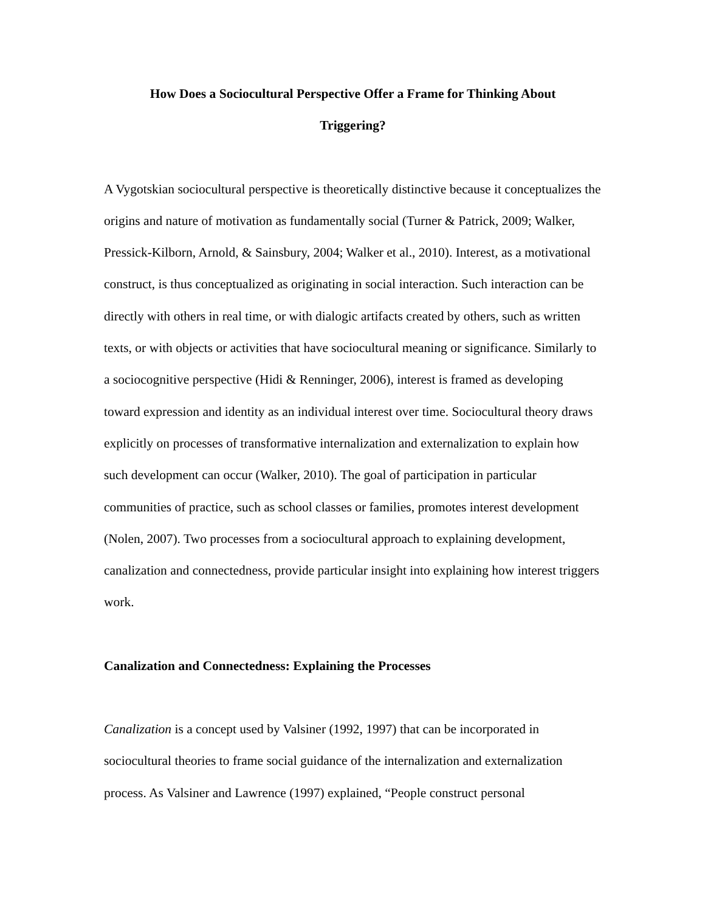How Does a Sociocultural Perspective Offer a Frame for Thinking About
Triggering?
A Vygotskian sociocultural perspective is theoretically distinctive because it conceptualizes the origins and nature of motivation as fundamentally social (Turner & Patrick, 2009; Walker, Pressick-Kilborn, Arnold, & Sainsbury, 2004; Walker et al., 2010). Interest, as a motivational construct, is thus conceptualized as originating in social interaction. Such interaction can be directly with others in real time, or with dialogic artifacts created by others, such as written texts, or with objects or activities that have sociocultural meaning or significance. Similarly to a sociocognitive perspective (Hidi & Renninger, 2006), interest is framed as developing toward expression and identity as an individual interest over time. Sociocultural theory draws explicitly on processes of transformative internalization and externalization to explain how such development can occur (Walker, 2010). The goal of participation in particular communities of practice, such as school classes or families, promotes interest development (Nolen, 2007). Two processes from a sociocultural approach to explaining development, canalization and connectedness, provide particular insight into explaining how interest triggers work.
Canalization and Connectedness: Explaining the Processes
Canalization is a concept used by Valsiner (1992, 1997) that can be incorporated in sociocultural theories to frame social guidance of the internalization and externalization process. As Valsiner and Lawrence (1997) explained, “People construct personal